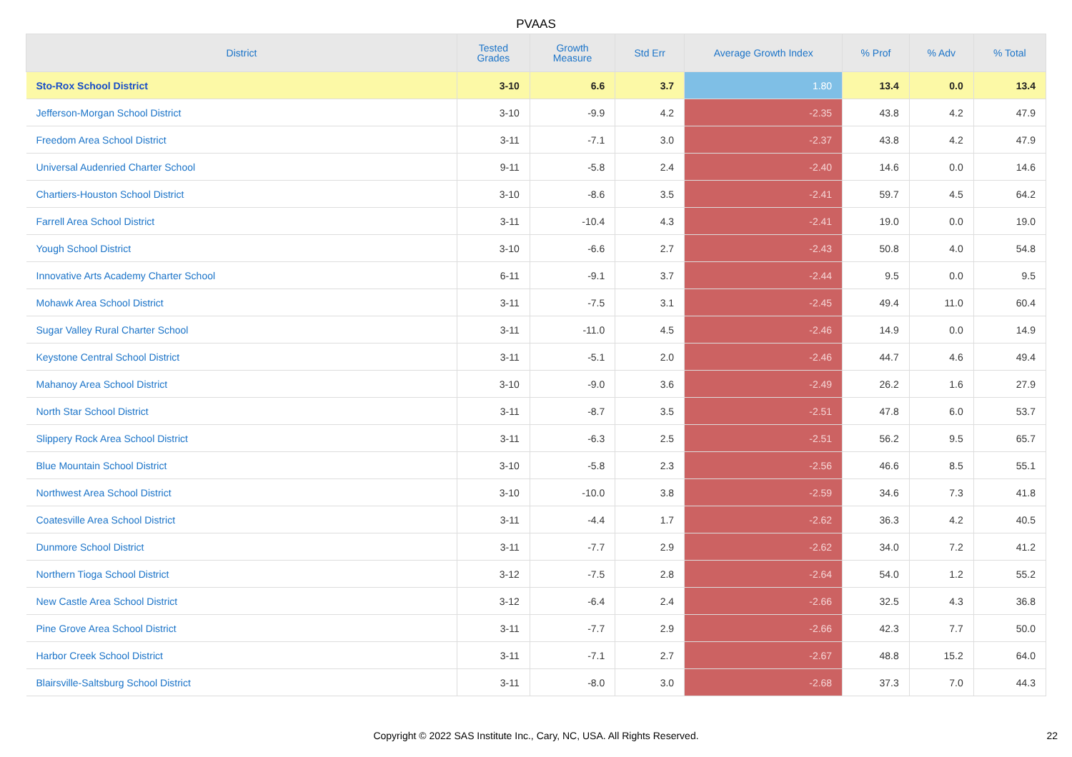PVAAS
| District | Tested Grades | Growth Measure | Std Err | Average Growth Index | % Prof | % Adv | % Total |
| --- | --- | --- | --- | --- | --- | --- | --- |
| Sto-Rox School District | 3-10 | 6.6 | 3.7 | 1.80 | 13.4 | 0.0 | 13.4 |
| Jefferson-Morgan School District | 3-10 | -9.9 | 4.2 | -2.35 | 43.8 | 4.2 | 47.9 |
| Freedom Area School District | 3-11 | -7.1 | 3.0 | -2.37 | 43.8 | 4.2 | 47.9 |
| Universal Audenried Charter School | 9-11 | -5.8 | 2.4 | -2.40 | 14.6 | 0.0 | 14.6 |
| Chartiers-Houston School District | 3-10 | -8.6 | 3.5 | -2.41 | 59.7 | 4.5 | 64.2 |
| Farrell Area School District | 3-11 | -10.4 | 4.3 | -2.41 | 19.0 | 0.0 | 19.0 |
| Yough School District | 3-10 | -6.6 | 2.7 | -2.43 | 50.8 | 4.0 | 54.8 |
| Innovative Arts Academy Charter School | 6-11 | -9.1 | 3.7 | -2.44 | 9.5 | 0.0 | 9.5 |
| Mohawk Area School District | 3-11 | -7.5 | 3.1 | -2.45 | 49.4 | 11.0 | 60.4 |
| Sugar Valley Rural Charter School | 3-11 | -11.0 | 4.5 | -2.46 | 14.9 | 0.0 | 14.9 |
| Keystone Central School District | 3-11 | -5.1 | 2.0 | -2.46 | 44.7 | 4.6 | 49.4 |
| Mahanoy Area School District | 3-10 | -9.0 | 3.6 | -2.49 | 26.2 | 1.6 | 27.9 |
| North Star School District | 3-11 | -8.7 | 3.5 | -2.51 | 47.8 | 6.0 | 53.7 |
| Slippery Rock Area School District | 3-11 | -6.3 | 2.5 | -2.51 | 56.2 | 9.5 | 65.7 |
| Blue Mountain School District | 3-10 | -5.8 | 2.3 | -2.56 | 46.6 | 8.5 | 55.1 |
| Northwest Area School District | 3-10 | -10.0 | 3.8 | -2.59 | 34.6 | 7.3 | 41.8 |
| Coatesville Area School District | 3-11 | -4.4 | 1.7 | -2.62 | 36.3 | 4.2 | 40.5 |
| Dunmore School District | 3-11 | -7.7 | 2.9 | -2.62 | 34.0 | 7.2 | 41.2 |
| Northern Tioga School District | 3-12 | -7.5 | 2.8 | -2.64 | 54.0 | 1.2 | 55.2 |
| New Castle Area School District | 3-12 | -6.4 | 2.4 | -2.66 | 32.5 | 4.3 | 36.8 |
| Pine Grove Area School District | 3-11 | -7.7 | 2.9 | -2.66 | 42.3 | 7.7 | 50.0 |
| Harbor Creek School District | 3-11 | -7.1 | 2.7 | -2.67 | 48.8 | 15.2 | 64.0 |
| Blairsville-Saltsburg School District | 3-11 | -8.0 | 3.0 | -2.68 | 37.3 | 7.0 | 44.3 |
Copyright © 2022 SAS Institute Inc., Cary, NC, USA. All Rights Reserved.
22